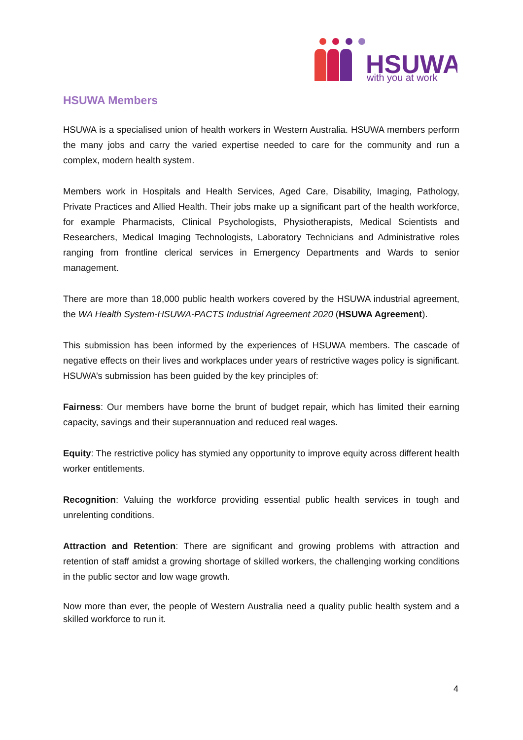HSUWA
with you at work
HSUWA Members
HSUWA is a specialised union of health workers in Western Australia. HSUWA members perform the many jobs and carry the varied expertise needed to care for the community and run a complex, modern health system.
Members work in Hospitals and Health Services, Aged Care, Disability, Imaging, Pathology, Private Practices and Allied Health. Their jobs make up a significant part of the health workforce, for example Pharmacists, Clinical Psychologists, Physiotherapists, Medical Scientists and Researchers, Medical Imaging Technologists, Laboratory Technicians and Administrative roles ranging from frontline clerical services in Emergency Departments and Wards to senior management.
There are more than 18,000 public health workers covered by the HSUWA industrial agreement, the WA Health System-HSUWA-PACTS Industrial Agreement 2020 (HSUWA Agreement).
This submission has been informed by the experiences of HSUWA members. The cascade of negative effects on their lives and workplaces under years of restrictive wages policy is significant. HSUWA’s submission has been guided by the key principles of:
Fairness: Our members have borne the brunt of budget repair, which has limited their earning capacity, savings and their superannuation and reduced real wages.
Equity: The restrictive policy has stymied any opportunity to improve equity across different health worker entitlements.
Recognition: Valuing the workforce providing essential public health services in tough and unrelenting conditions.
Attraction and Retention: There are significant and growing problems with attraction and retention of staff amidst a growing shortage of skilled workers, the challenging working conditions in the public sector and low wage growth.
Now more than ever, the people of Western Australia need a quality public health system and a skilled workforce to run it.
4